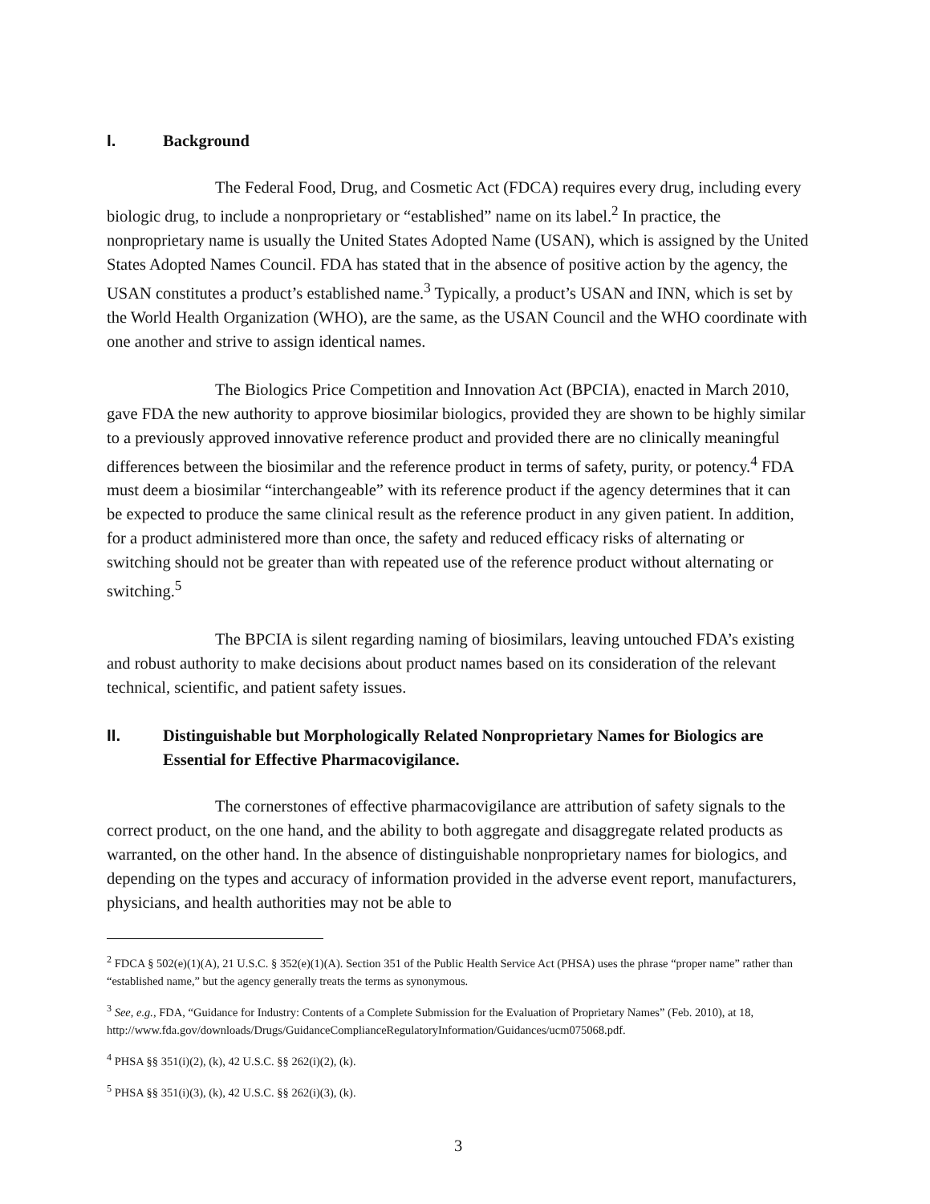I. Background
The Federal Food, Drug, and Cosmetic Act (FDCA) requires every drug, including every biologic drug, to include a nonproprietary or “established” name on its label.<sup>2</sup> In practice, the nonproprietary name is usually the United States Adopted Name (USAN), which is assigned by the United States Adopted Names Council. FDA has stated that in the absence of positive action by the agency, the USAN constitutes a product’s established name.<sup>3</sup> Typically, a product’s USAN and INN, which is set by the World Health Organization (WHO), are the same, as the USAN Council and the WHO coordinate with one another and strive to assign identical names.
The Biologics Price Competition and Innovation Act (BPCIA), enacted in March 2010, gave FDA the new authority to approve biosimilar biologics, provided they are shown to be highly similar to a previously approved innovative reference product and provided there are no clinically meaningful differences between the biosimilar and the reference product in terms of safety, purity, or potency.<sup>4</sup> FDA must deem a biosimilar “interchangeable” with its reference product if the agency determines that it can be expected to produce the same clinical result as the reference product in any given patient. In addition, for a product administered more than once, the safety and reduced efficacy risks of alternating or switching should not be greater than with repeated use of the reference product without alternating or switching.<sup>5</sup>
The BPCIA is silent regarding naming of biosimilars, leaving untouched FDA’s existing and robust authority to make decisions about product names based on its consideration of the relevant technical, scientific, and patient safety issues.
II. Distinguishable but Morphologically Related Nonproprietary Names for Biologics are Essential for Effective Pharmacovigilance.
The cornerstones of effective pharmacovigilance are attribution of safety signals to the correct product, on the one hand, and the ability to both aggregate and disaggregate related products as warranted, on the other hand. In the absence of distinguishable nonproprietary names for biologics, and depending on the types and accuracy of information provided in the adverse event report, manufacturers, physicians, and health authorities may not be able to
<sup>2</sup> FDCA § 502(e)(1)(A), 21 U.S.C. § 352(e)(1)(A). Section 351 of the Public Health Service Act (PHSA) uses the phrase “proper name” rather than “established name,” but the agency generally treats the terms as synonymous.
<sup>3</sup> See, e.g., FDA, “Guidance for Industry: Contents of a Complete Submission for the Evaluation of Proprietary Names” (Feb. 2010), at 18,
http://www.fda.gov/downloads/Drugs/GuidanceComplianceRegulatoryInformation/Guidances/ucm075068.pdf.
<sup>4</sup> PHSA §§ 351(i)(2), (k), 42 U.S.C. §§ 262(i)(2), (k).
<sup>5</sup> PHSA §§ 351(i)(3), (k), 42 U.S.C. §§ 262(i)(3), (k).
3